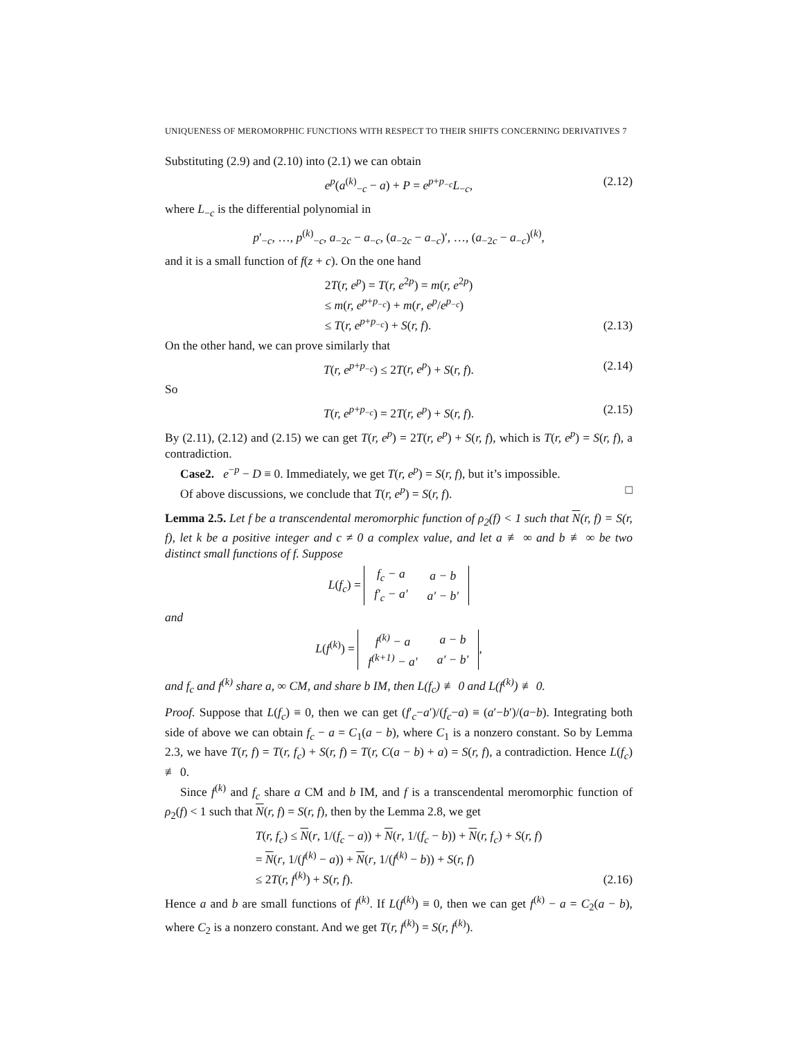UNIQUENESS OF MEROMORPHIC FUNCTIONS WITH RESPECT TO THEIR SHIFTS CONCERNING DERIVATIVES 7
Substituting (2.9) and (2.10) into (2.1) we can obtain
e<sup>p</sup>(a<sup>(k)</sup><sub>−c</sub> − a) + P = e<sup>p+p<sub>−c</sub></sup>L<sub>−c</sub>, (2.12)
where L<sub>−c</sub> is the differential polynomial in
p′<sub>−c</sub>, …, p<sup>(k)</sup><sub>−c</sub>, a<sub>−2c</sub> − a<sub>−c</sub>, (a<sub>−2c</sub> − a<sub>−c</sub>)′, …, (a<sub>−2c</sub> − a<sub>−c</sub>)<sup>(k)</sup>,
and it is a small function of f(z + c). On the one hand
2T(r, e<sup>p</sup>) = T(r, e<sup>2p</sup>) = m(r, e<sup>2p</sup>)
≤ m(r, e<sup>p+p<sub>−c</sub></sup>) + m(r, e<sup>p</sup>/e<sup>p<sub>−c</sub></sup>)
≤ T(r, e<sup>p+p<sub>−c</sub></sup>) + S(r, f).
(2.13)
On the other hand, we can prove similarly that
T(r, e<sup>p+p<sub>−c</sub></sup>) ≤ 2T(r, e<sup>p</sup>) + S(r, f). (2.14)
So
T(r, e<sup>p+p<sub>−c</sub></sup>) = 2T(r, e<sup>p</sup>) + S(r, f). (2.15)
By (2.11), (2.12) and (2.15) we can get T(r, e<sup>p</sup>) = 2T(r, e<sup>p</sup>) + S(r, f), which is T(r, e<sup>p</sup>) = S(r, f), a contradiction.
Case2. e<sup>−p</sup> − D ≡ 0. Immediately, we get T(r, e<sup>p</sup>) = S(r, f), but it’s impossible.
Of above discussions, we conclude that T(r, e<sup>p</sup>) = S(r, f). □
Lemma 2.5. Let f be a transcendental meromorphic function of ρ<sub>2</sub>(f) < 1 such that N(r, f) = S(r, f), let k be a positive integer and c ≠ 0 a complex value, and let a ≢ ∞ and b ≢ ∞ be two distinct small functions of f. Suppose
L(f<sub>c</sub>) =
| f<sub>c</sub> − a | a − b |
| f′<sub>c</sub> − a′ | a′ − b′ |
and
L(f<sup>(k)</sup>) =
| f<sup>(k)</sup> − a | a − b |
| f<sup>(k+1)</sup> − a′ | a′ − b′ |
,
and f<sub>c</sub> and f<sup>(k)</sup> share a, ∞ CM, and share b IM, then L(f<sub>c</sub>) ≢ 0 and L(f<sup>(k)</sup>) ≢ 0.
Proof. Suppose that L(f<sub>c</sub>) ≡ 0, then we can get (f′<sub>c</sub>−a′)/(f<sub>c</sub>−a) ≡ (a′−b′)/(a−b). Integrating both side of above we can obtain f<sub>c</sub> − a = C<sub>1</sub>(a − b), where C<sub>1</sub> is a nonzero constant. So by Lemma 2.3, we have T(r, f) = T(r, f<sub>c</sub>) + S(r, f) = T(r, C(a − b) + a) = S(r, f), a contradiction. Hence L(f<sub>c</sub>) ≢ 0.
Since f<sup>(k)</sup> and f<sub>c</sub> share a CM and b IM, and f is a transcendental meromorphic function of ρ<sub>2</sub>(f) < 1 such that N(r, f) = S(r, f), then by the Lemma 2.8, we get
T(r, f<sub>c</sub>) ≤ N(r, 1/(f<sub>c</sub> − a)) + N(r, 1/(f<sub>c</sub> − b)) + N(r, f<sub>c</sub>) + S(r, f)
= N(r, 1/(f<sup>(k)</sup> − a)) + N(r, 1/(f<sup>(k)</sup> − b)) + S(r, f)
≤ 2T(r, f<sup>(k)</sup>) + S(r, f).
(2.16)
Hence a and b are small functions of f<sup>(k)</sup>. If L(f<sup>(k)</sup>) ≡ 0, then we can get f<sup>(k)</sup> − a = C<sub>2</sub>(a − b), where C<sub>2</sub> is a nonzero constant. And we get T(r, f<sup>(k)</sup>) = S(r, f<sup>(k)</sup>).